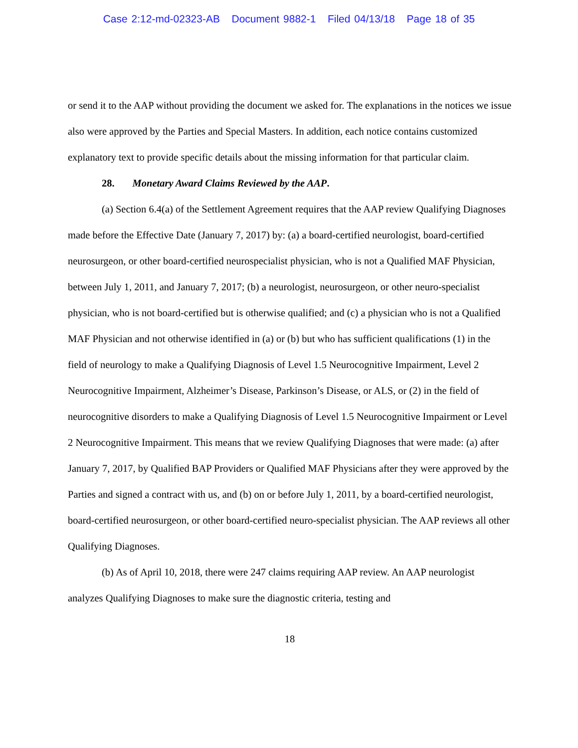Case 2:12-md-02323-AB Document 9882-1 Filed 04/13/18 Page 18 of 35
or send it to the AAP without providing the document we asked for. The explanations in the notices we issue also were approved by the Parties and Special Masters. In addition, each notice contains customized explanatory text to provide specific details about the missing information for that particular claim.
28. Monetary Award Claims Reviewed by the AAP.
(a) Section 6.4(a) of the Settlement Agreement requires that the AAP review Qualifying Diagnoses made before the Effective Date (January 7, 2017) by: (a) a board-certified neurologist, board-certified neurosurgeon, or other board-certified neurospecialist physician, who is not a Qualified MAF Physician, between July 1, 2011, and January 7, 2017; (b) a neurologist, neurosurgeon, or other neuro-specialist physician, who is not board-certified but is otherwise qualified; and (c) a physician who is not a Qualified MAF Physician and not otherwise identified in (a) or (b) but who has sufficient qualifications (1) in the field of neurology to make a Qualifying Diagnosis of Level 1.5 Neurocognitive Impairment, Level 2 Neurocognitive Impairment, Alzheimer’s Disease, Parkinson’s Disease, or ALS, or (2) in the field of neurocognitive disorders to make a Qualifying Diagnosis of Level 1.5 Neurocognitive Impairment or Level 2 Neurocognitive Impairment. This means that we review Qualifying Diagnoses that were made: (a) after January 7, 2017, by Qualified BAP Providers or Qualified MAF Physicians after they were approved by the Parties and signed a contract with us, and (b) on or before July 1, 2011, by a board-certified neurologist, board-certified neurosurgeon, or other board-certified neuro-specialist physician. The AAP reviews all other Qualifying Diagnoses.
(b) As of April 10, 2018, there were 247 claims requiring AAP review. An AAP neurologist analyzes Qualifying Diagnoses to make sure the diagnostic criteria, testing and
18